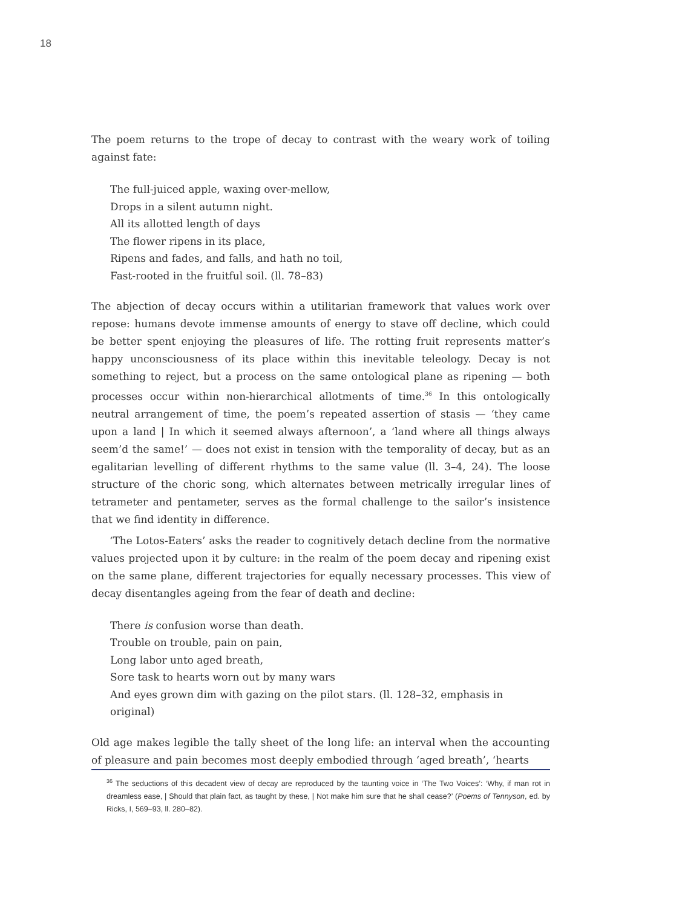18
The poem returns to the trope of decay to contrast with the weary work of toiling against fate:
The full-juiced apple, waxing over-mellow,
Drops in a silent autumn night.
All its allotted length of days
The flower ripens in its place,
Ripens and fades, and falls, and hath no toil,
Fast-rooted in the fruitful soil. (ll. 78–83)
The abjection of decay occurs within a utilitarian framework that values work over repose: humans devote immense amounts of energy to stave off decline, which could be better spent enjoying the pleasures of life. The rotting fruit represents matter’s happy unconsciousness of its place within this inevitable teleology. Decay is not something to reject, but a process on the same ontological plane as ripening — both processes occur within non-hierarchical allotments of time.<sup>36</sup> In this ontologically neutral arrangement of time, the poem’s repeated assertion of stasis — ‘they came upon a land | In which it seemed always afternoon’, a ‘land where all things always seem’d the same!’ — does not exist in tension with the temporality of decay, but as an egalitarian levelling of different rhythms to the same value (ll. 3–4, 24). The loose structure of the choric song, which alternates between metrically irregular lines of tetrameter and pentameter, serves as the formal challenge to the sailor’s insistence that we find identity in difference.
‘The Lotos-Eaters’ asks the reader to cognitively detach decline from the normative values projected upon it by culture: in the realm of the poem decay and ripening exist on the same plane, different trajectories for equally necessary processes. This view of decay disentangles ageing from the fear of death and decline:
There is confusion worse than death.
Trouble on trouble, pain on pain,
Long labor unto aged breath,
Sore task to hearts worn out by many wars
And eyes grown dim with gazing on the pilot stars. (ll. 128–32, emphasis in original)
Old age makes legible the tally sheet of the long life: an interval when the accounting of pleasure and pain becomes most deeply embodied through ‘aged breath’, ‘hearts
<sup>36</sup> The seductions of this decadent view of decay are reproduced by the taunting voice in ‘The Two Voices’: ‘Why, if man rot in dreamless ease, | Should that plain fact, as taught by these, | Not make him sure that he shall cease?’ (Poems of Tennyson, ed. by Ricks, I, 569–93, ll. 280–82).